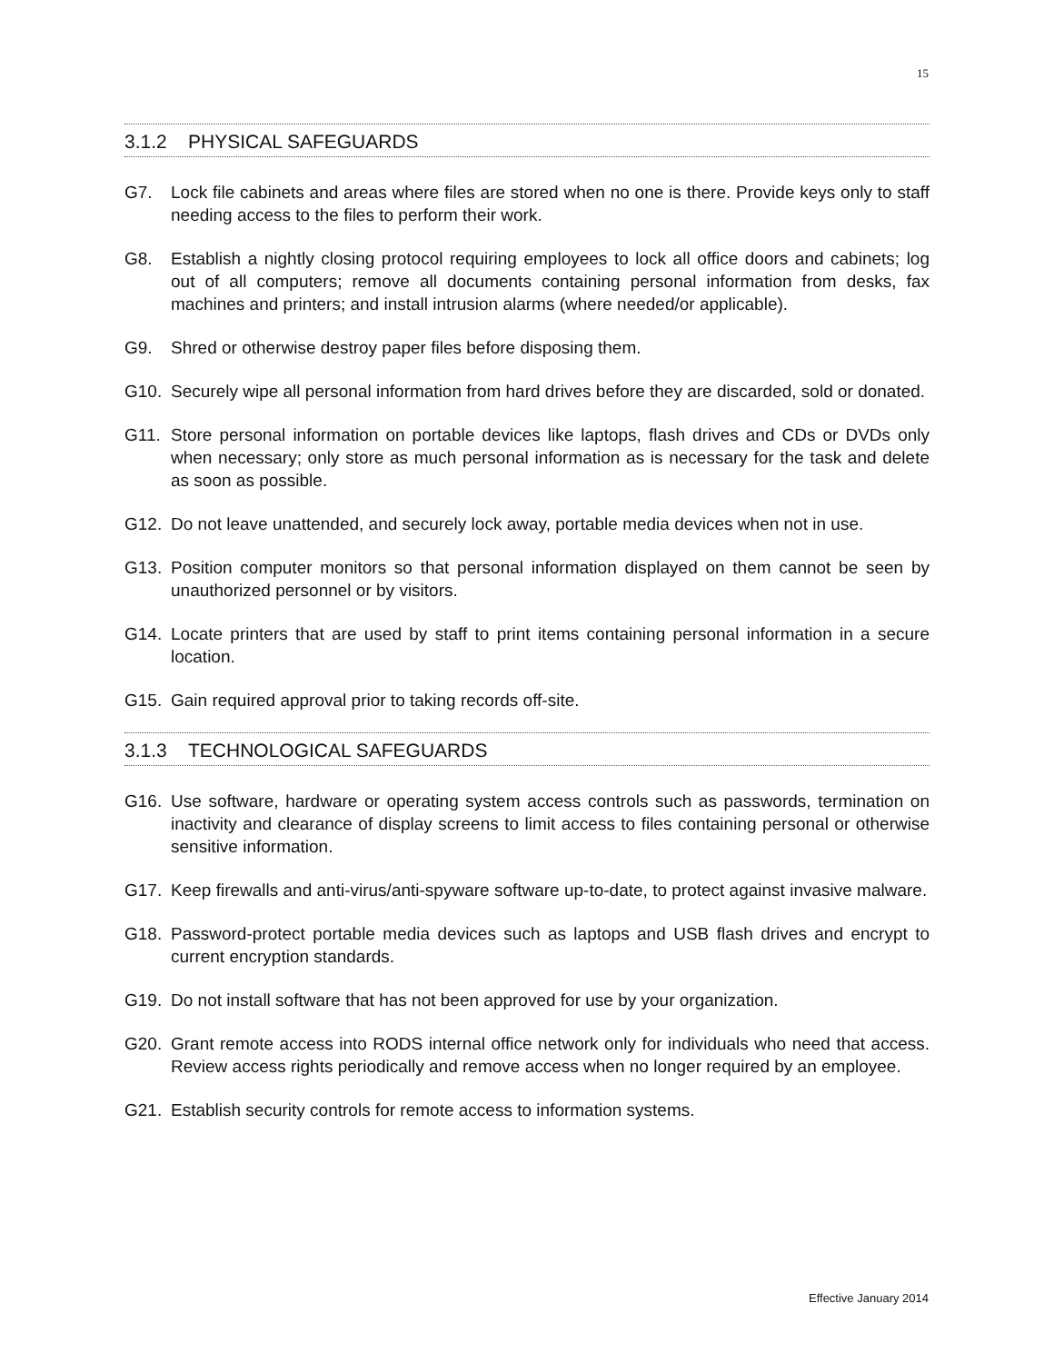15
3.1.2 PHYSICAL SAFEGUARDS
G7. Lock file cabinets and areas where files are stored when no one is there. Provide keys only to staff needing access to the files to perform their work.
G8. Establish a nightly closing protocol requiring employees to lock all office doors and cabinets; log out of all computers; remove all documents containing personal information from desks, fax machines and printers; and install intrusion alarms (where needed/or applicable).
G9. Shred or otherwise destroy paper files before disposing them.
G10. Securely wipe all personal information from hard drives before they are discarded, sold or donated.
G11. Store personal information on portable devices like laptops, flash drives and CDs or DVDs only when necessary; only store as much personal information as is necessary for the task and delete as soon as possible.
G12. Do not leave unattended, and securely lock away, portable media devices when not in use.
G13. Position computer monitors so that personal information displayed on them cannot be seen by unauthorized personnel or by visitors.
G14. Locate printers that are used by staff to print items containing personal information in a secure location.
G15. Gain required approval prior to taking records off-site.
3.1.3 TECHNOLOGICAL SAFEGUARDS
G16. Use software, hardware or operating system access controls such as passwords, termination on inactivity and clearance of display screens to limit access to files containing personal or otherwise sensitive information.
G17. Keep firewalls and anti-virus/anti-spyware software up-to-date, to protect against invasive malware.
G18. Password-protect portable media devices such as laptops and USB flash drives and encrypt to current encryption standards.
G19. Do not install software that has not been approved for use by your organization.
G20. Grant remote access into RODS internal office network only for individuals who need that access. Review access rights periodically and remove access when no longer required by an employee.
G21. Establish security controls for remote access to information systems.
Effective January 2014